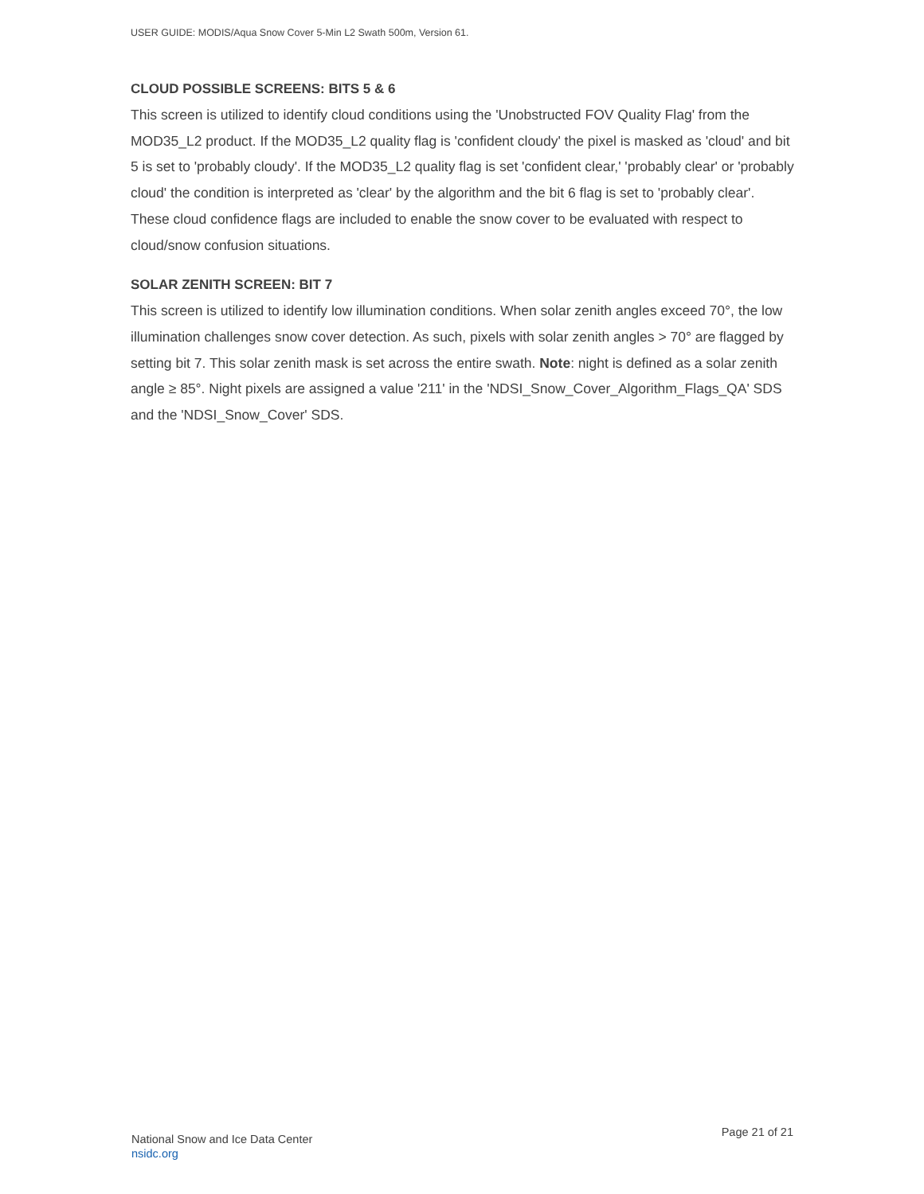USER GUIDE: MODIS/Aqua Snow Cover 5-Min L2 Swath 500m, Version 61.
CLOUD POSSIBLE SCREENS: BITS 5 & 6
This screen is utilized to identify cloud conditions using the 'Unobstructed FOV Quality Flag' from the MOD35_L2 product. If the MOD35_L2 quality flag is 'confident cloudy' the pixel is masked as 'cloud' and bit 5 is set to 'probably cloudy'. If the MOD35_L2 quality flag is set 'confident clear,' 'probably clear' or 'probably cloud' the condition is interpreted as 'clear' by the algorithm and the bit 6 flag is set to 'probably clear'. These cloud confidence flags are included to enable the snow cover to be evaluated with respect to cloud/snow confusion situations.
SOLAR ZENITH SCREEN: BIT 7
This screen is utilized to identify low illumination conditions. When solar zenith angles exceed 70°, the low illumination challenges snow cover detection. As such, pixels with solar zenith angles > 70° are flagged by setting bit 7. This solar zenith mask is set across the entire swath. Note: night is defined as a solar zenith angle ≥ 85°. Night pixels are assigned a value '211' in the 'NDSI_Snow_Cover_Algorithm_Flags_QA' SDS and the 'NDSI_Snow_Cover' SDS.
National Snow and Ice Data Center
nsidc.org
Page 21 of 21